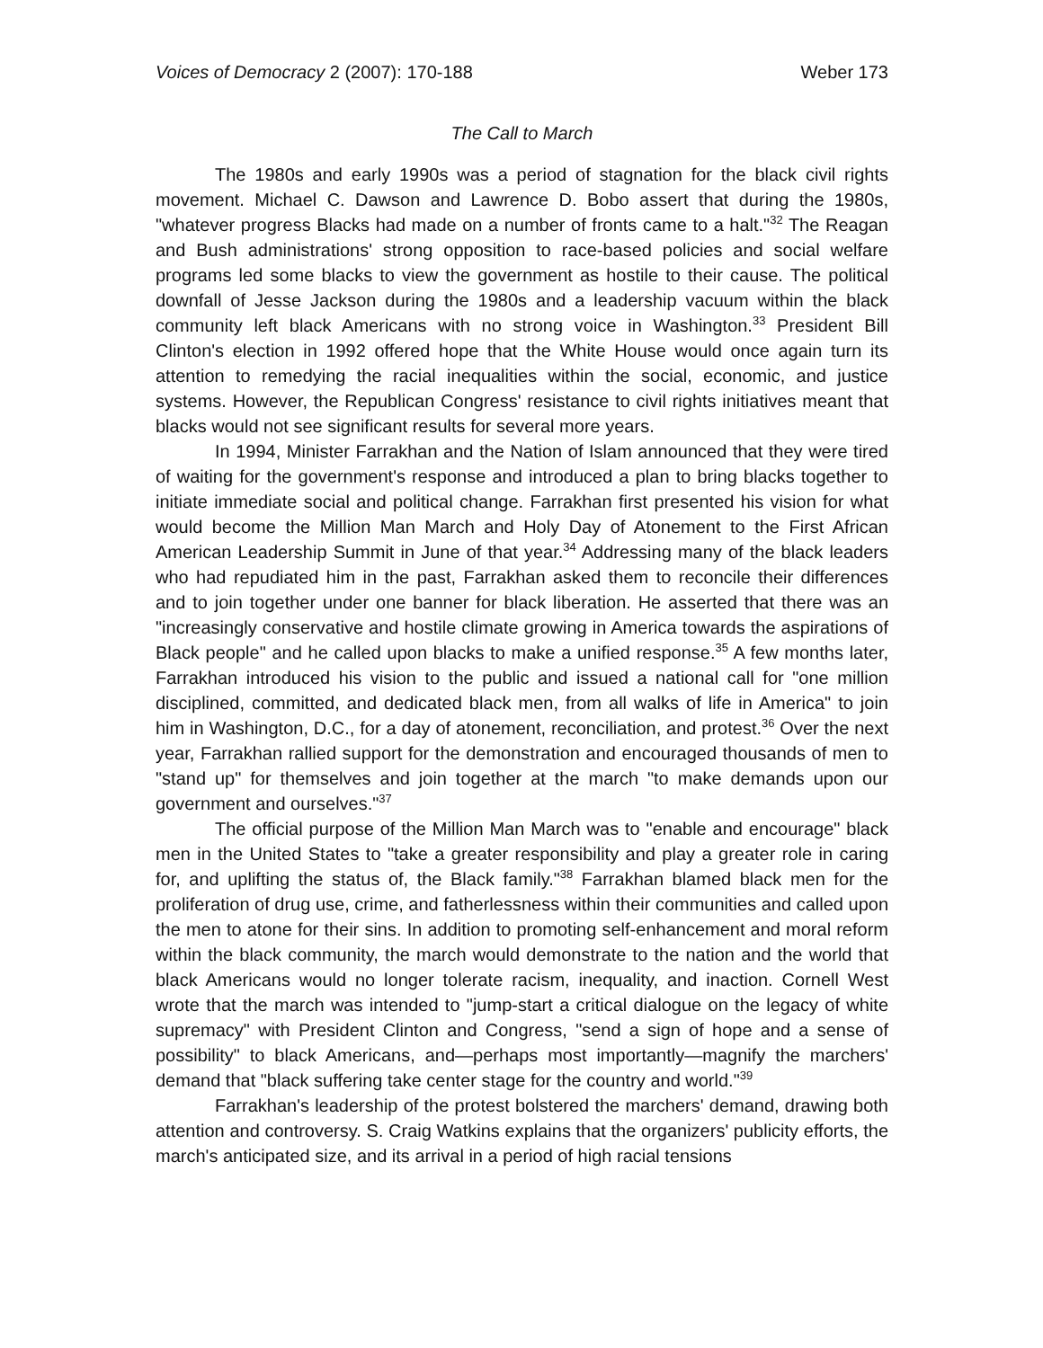Voices of Democracy 2 (2007): 170-188 Weber 173
The Call to March
The 1980s and early 1990s was a period of stagnation for the black civil rights movement. Michael C. Dawson and Lawrence D. Bobo assert that during the 1980s, "whatever progress Blacks had made on a number of fronts came to a halt."<sup>32</sup> The Reagan and Bush administrations' strong opposition to race-based policies and social welfare programs led some blacks to view the government as hostile to their cause. The political downfall of Jesse Jackson during the 1980s and a leadership vacuum within the black community left black Americans with no strong voice in Washington.<sup>33</sup> President Bill Clinton's election in 1992 offered hope that the White House would once again turn its attention to remedying the racial inequalities within the social, economic, and justice systems. However, the Republican Congress' resistance to civil rights initiatives meant that blacks would not see significant results for several more years.
In 1994, Minister Farrakhan and the Nation of Islam announced that they were tired of waiting for the government's response and introduced a plan to bring blacks together to initiate immediate social and political change. Farrakhan first presented his vision for what would become the Million Man March and Holy Day of Atonement to the First African American Leadership Summit in June of that year.<sup>34</sup> Addressing many of the black leaders who had repudiated him in the past, Farrakhan asked them to reconcile their differences and to join together under one banner for black liberation. He asserted that there was an "increasingly conservative and hostile climate growing in America towards the aspirations of Black people" and he called upon blacks to make a unified response.<sup>35</sup> A few months later, Farrakhan introduced his vision to the public and issued a national call for "one million disciplined, committed, and dedicated black men, from all walks of life in America" to join him in Washington, D.C., for a day of atonement, reconciliation, and protest.<sup>36</sup> Over the next year, Farrakhan rallied support for the demonstration and encouraged thousands of men to "stand up" for themselves and join together at the march "to make demands upon our government and ourselves."<sup>37</sup>
The official purpose of the Million Man March was to "enable and encourage" black men in the United States to "take a greater responsibility and play a greater role in caring for, and uplifting the status of, the Black family."<sup>38</sup> Farrakhan blamed black men for the proliferation of drug use, crime, and fatherlessness within their communities and called upon the men to atone for their sins. In addition to promoting self-enhancement and moral reform within the black community, the march would demonstrate to the nation and the world that black Americans would no longer tolerate racism, inequality, and inaction. Cornell West wrote that the march was intended to "jump-start a critical dialogue on the legacy of white supremacy" with President Clinton and Congress, "send a sign of hope and a sense of possibility" to black Americans, and—perhaps most importantly—magnify the marchers' demand that "black suffering take center stage for the country and world."<sup>39</sup>
Farrakhan's leadership of the protest bolstered the marchers' demand, drawing both attention and controversy. S. Craig Watkins explains that the organizers' publicity efforts, the march's anticipated size, and its arrival in a period of high racial tensions